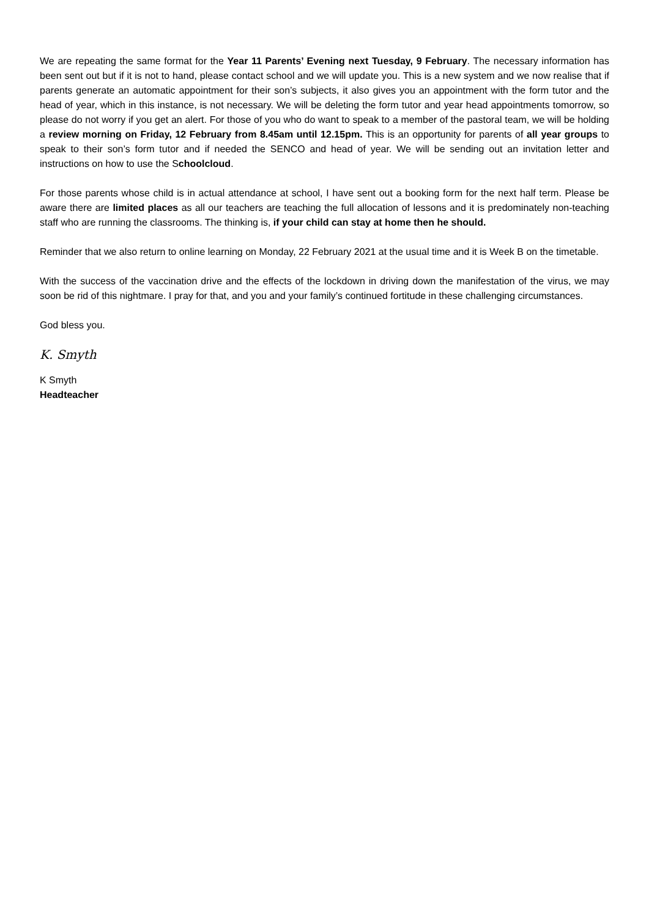We are repeating the same format for the Year 11 Parents’ Evening next Tuesday, 9 February. The necessary information has been sent out but if it is not to hand, please contact school and we will update you. This is a new system and we now realise that if parents generate an automatic appointment for their son’s subjects, it also gives you an appointment with the form tutor and the head of year, which in this instance, is not necessary. We will be deleting the form tutor and year head appointments tomorrow, so please do not worry if you get an alert. For those of you who do want to speak to a member of the pastoral team, we will be holding a review morning on Friday, 12 February from 8.45am until 12.15pm. This is an opportunity for parents of all year groups to speak to their son’s form tutor and if needed the SENCO and head of year. We will be sending out an invitation letter and instructions on how to use the Schoolcloud.
For those parents whose child is in actual attendance at school, I have sent out a booking form for the next half term. Please be aware there are limited places as all our teachers are teaching the full allocation of lessons and it is predominately non-teaching staff who are running the classrooms. The thinking is, if your child can stay at home then he should.
Reminder that we also return to online learning on Monday, 22 February 2021 at the usual time and it is Week B on the timetable.
With the success of the vaccination drive and the effects of the lockdown in driving down the manifestation of the virus, we may soon be rid of this nightmare. I pray for that, and you and your family’s continued fortitude in these challenging circumstances.
God bless you.
K. Smyth
K Smyth
Headteacher